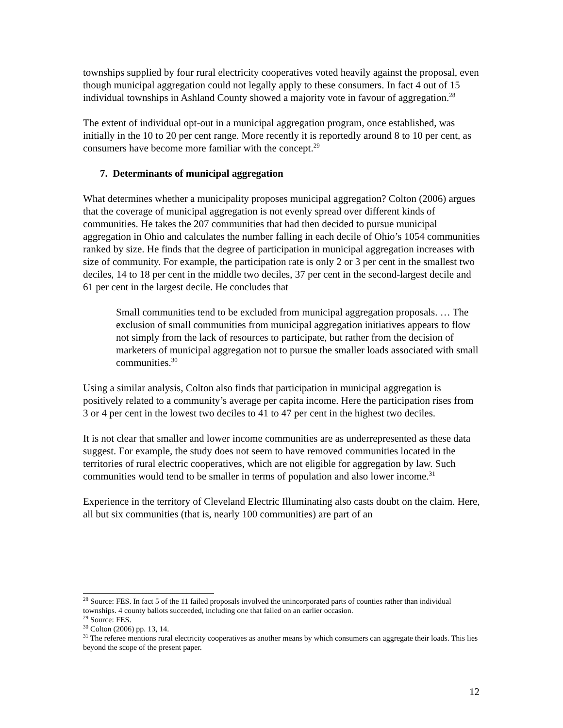townships supplied by four rural electricity cooperatives voted heavily against the proposal, even though municipal aggregation could not legally apply to these consumers. In fact 4 out of 15 individual townships in Ashland County showed a majority vote in favour of aggregation.<sup>28</sup>
The extent of individual opt-out in a municipal aggregation program, once established, was initially in the 10 to 20 per cent range. More recently it is reportedly around 8 to 10 per cent, as consumers have become more familiar with the concept.<sup>29</sup>
7. Determinants of municipal aggregation
What determines whether a municipality proposes municipal aggregation? Colton (2006) argues that the coverage of municipal aggregation is not evenly spread over different kinds of communities. He takes the 207 communities that had then decided to pursue municipal aggregation in Ohio and calculates the number falling in each decile of Ohio’s 1054 communities ranked by size. He finds that the degree of participation in municipal aggregation increases with size of community. For example, the participation rate is only 2 or 3 per cent in the smallest two deciles, 14 to 18 per cent in the middle two deciles, 37 per cent in the second-largest decile and 61 per cent in the largest decile. He concludes that
Small communities tend to be excluded from municipal aggregation proposals. … The exclusion of small communities from municipal aggregation initiatives appears to flow not simply from the lack of resources to participate, but rather from the decision of marketers of municipal aggregation not to pursue the smaller loads associated with small communities.<sup>30</sup>
Using a similar analysis, Colton also finds that participation in municipal aggregation is positively related to a community’s average per capita income. Here the participation rises from 3 or 4 per cent in the lowest two deciles to 41 to 47 per cent in the highest two deciles.
It is not clear that smaller and lower income communities are as underrepresented as these data suggest. For example, the study does not seem to have removed communities located in the territories of rural electric cooperatives, which are not eligible for aggregation by law. Such communities would tend to be smaller in terms of population and also lower income.<sup>31</sup>
Experience in the territory of Cleveland Electric Illuminating also casts doubt on the claim. Here, all but six communities (that is, nearly 100 communities) are part of an
<sup>28</sup> Source: FES. In fact 5 of the 11 failed proposals involved the unincorporated parts of counties rather than individual townships. 4 county ballots succeeded, including one that failed on an earlier occasion.
<sup>29</sup> Source: FES.
<sup>30</sup> Colton (2006) pp. 13, 14.
<sup>31</sup> The referee mentions rural electricity cooperatives as another means by which consumers can aggregate their loads. This lies beyond the scope of the present paper.
12